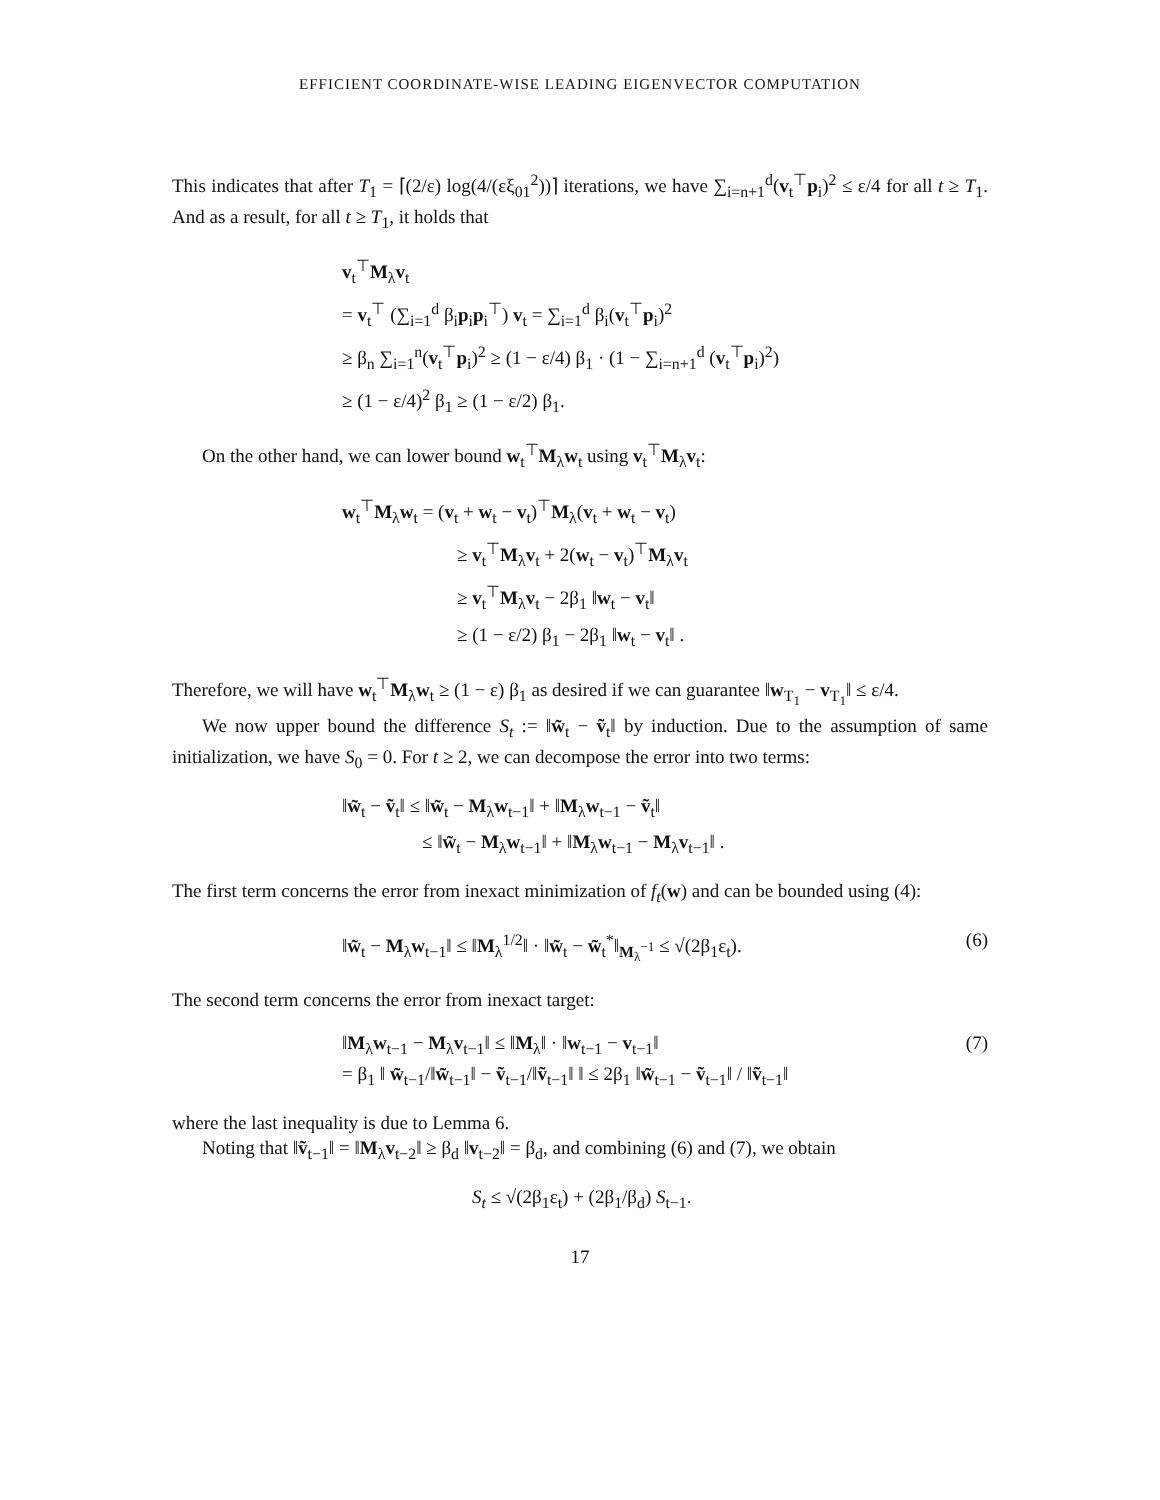EFFICIENT COORDINATE-WISE LEADING EIGENVECTOR COMPUTATION
This indicates that after T<sub>1</sub> = ⌈(2/ε) log(4/(εξ<sub>01</sub><sup>2</sup>))⌉ iterations, we have ∑<sub>i=n+1</sub><sup>d</sup>(v<sub>t</sub><sup>⊤</sup>p<sub>i</sub>)<sup>2</sup> ≤ ε/4 for all t ≥ T<sub>1</sub>. And as a result, for all t ≥ T<sub>1</sub>, it holds that
v<sub>t</sub><sup>⊤</sup>M<sub>λ</sub>v<sub>t</sub>
= v<sub>t</sub><sup>⊤</sup> (∑<sub>i=1</sub><sup>d</sup> β<sub>i</sub>p<sub>i</sub>p<sub>i</sub><sup>⊤</sup>) v<sub>t</sub> = ∑<sub>i=1</sub><sup>d</sup> β<sub>i</sub>(v<sub>t</sub><sup>⊤</sup>p<sub>i</sub>)<sup>2</sup>
≥ β<sub>n</sub> ∑<sub>i=1</sub><sup>n</sup>(v<sub>t</sub><sup>⊤</sup>p<sub>i</sub>)<sup>2</sup> ≥ (1 − ε/4) β<sub>1</sub> · (1 − ∑<sub>i=n+1</sub><sup>d</sup> (v<sub>t</sub><sup>⊤</sup>p<sub>i</sub>)<sup>2</sup>)
≥ (1 − ε/4)<sup>2</sup> β<sub>1</sub> ≥ (1 − ε/2) β<sub>1</sub>.
On the other hand, we can lower bound w<sub>t</sub><sup>⊤</sup>M<sub>λ</sub>w<sub>t</sub> using v<sub>t</sub><sup>⊤</sup>M<sub>λ</sub>v<sub>t</sub>:
w<sub>t</sub><sup>⊤</sup>M<sub>λ</sub>w<sub>t</sub> = (v<sub>t</sub> + w<sub>t</sub> − v<sub>t</sub>)<sup>⊤</sup>M<sub>λ</sub>(v<sub>t</sub> + w<sub>t</sub> − v<sub>t</sub>)
≥ v<sub>t</sub><sup>⊤</sup>M<sub>λ</sub>v<sub>t</sub> + 2(w<sub>t</sub> − v<sub>t</sub>)<sup>⊤</sup>M<sub>λ</sub>v<sub>t</sub>
≥ v<sub>t</sub><sup>⊤</sup>M<sub>λ</sub>v<sub>t</sub> − 2β<sub>1</sub> ‖w<sub>t</sub> − v<sub>t</sub>‖
≥ (1 − ε/2) β<sub>1</sub> − 2β<sub>1</sub> ‖w<sub>t</sub> − v<sub>t</sub>‖ .
Therefore, we will have w<sub>t</sub><sup>⊤</sup>M<sub>λ</sub>w<sub>t</sub> ≥ (1 − ε) β<sub>1</sub> as desired if we can guarantee ‖w<sub>T<sub>1</sub></sub> − v<sub>T<sub>1</sub></sub>‖ ≤ ε/4.
We now upper bound the difference S<sub>t</sub> := ‖w̃<sub>t</sub> − ṽ<sub>t</sub>‖ by induction. Due to the assumption of same initialization, we have S<sub>0</sub> = 0. For t ≥ 2, we can decompose the error into two terms:
‖w̃<sub>t</sub> − ṽ<sub>t</sub>‖ ≤ ‖w̃<sub>t</sub> − M<sub>λ</sub>w<sub>t−1</sub>‖ + ‖M<sub>λ</sub>w<sub>t−1</sub> − ṽ<sub>t</sub>‖
≤ ‖w̃<sub>t</sub> − M<sub>λ</sub>w<sub>t−1</sub>‖ + ‖M<sub>λ</sub>w<sub>t−1</sub> − M<sub>λ</sub>v<sub>t−1</sub>‖ .
The first term concerns the error from inexact minimization of f<sub>t</sub>(w) and can be bounded using (4):
‖w̃<sub>t</sub> − M<sub>λ</sub>w<sub>t−1</sub>‖ ≤ ‖M<sub>λ</sub><sup>1/2</sup>‖ · ‖w̃<sub>t</sub> − w̃<sub>t</sub><sup>*</sup>‖<sub>M<sub>λ</sub><sup>−1</sup></sub> ≤ √(2β<sub>1</sub>ε<sub>t</sub>). (6)
The second term concerns the error from inexact target:
‖M<sub>λ</sub>w<sub>t−1</sub> − M<sub>λ</sub>v<sub>t−1</sub>‖ ≤ ‖M<sub>λ</sub>‖ · ‖w<sub>t−1</sub> − v<sub>t−1</sub>‖
= β<sub>1</sub> ‖ w̃<sub>t−1</sub>/‖w̃<sub>t−1</sub>‖ − ṽ<sub>t−1</sub>/‖ṽ<sub>t−1</sub>‖ ‖ ≤ 2β<sub>1</sub> ‖w̃<sub>t−1</sub> − ṽ<sub>t−1</sub>‖ / ‖ṽ<sub>t−1</sub>‖ (7)
where the last inequality is due to Lemma 6.
Noting that ‖ṽ<sub>t−1</sub>‖ = ‖M<sub>λ</sub>v<sub>t−2</sub>‖ ≥ β<sub>d</sub> ‖v<sub>t−2</sub>‖ = β<sub>d</sub>, and combining (6) and (7), we obtain
S<sub>t</sub> ≤ √(2β<sub>1</sub>ε<sub>t</sub>) + (2β<sub>1</sub>/β<sub>d</sub>) S<sub>t−1</sub>.
17